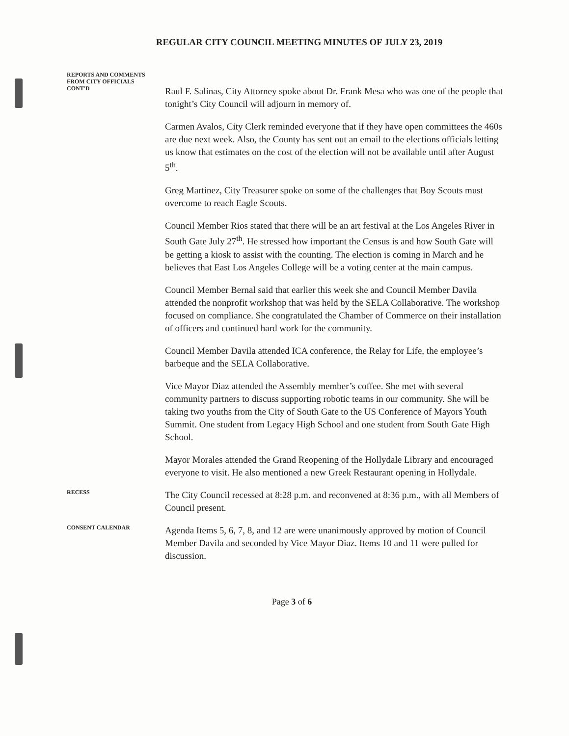REGULAR CITY COUNCIL MEETING MINUTES OF JULY 23, 2019
REPORTS AND COMMENTS
FROM CITY OFFICIALS
CONT'D
Raul F. Salinas, City Attorney spoke about Dr. Frank Mesa who was one of the people that tonight’s City Council will adjourn in memory of.
Carmen Avalos, City Clerk reminded everyone that if they have open committees the 460s are due next week. Also, the County has sent out an email to the elections officials letting us know that estimates on the cost of the election will not be available until after August 5<sup>th</sup>.
Greg Martinez, City Treasurer spoke on some of the challenges that Boy Scouts must overcome to reach Eagle Scouts.
Council Member Rios stated that there will be an art festival at the Los Angeles River in South Gate July 27<sup>th</sup>. He stressed how important the Census is and how South Gate will be getting a kiosk to assist with the counting. The election is coming in March and he believes that East Los Angeles College will be a voting center at the main campus.
Council Member Bernal said that earlier this week she and Council Member Davila attended the nonprofit workshop that was held by the SELA Collaborative. The workshop focused on compliance. She congratulated the Chamber of Commerce on their installation of officers and continued hard work for the community.
Council Member Davila attended ICA conference, the Relay for Life, the employee’s barbeque and the SELA Collaborative.
Vice Mayor Diaz attended the Assembly member’s coffee. She met with several community partners to discuss supporting robotic teams in our community. She will be taking two youths from the City of South Gate to the US Conference of Mayors Youth Summit. One student from Legacy High School and one student from South Gate High School.
Mayor Morales attended the Grand Reopening of the Hollydale Library and encouraged everyone to visit. He also mentioned a new Greek Restaurant opening in Hollydale.
RECESS
The City Council recessed at 8:28 p.m. and reconvened at 8:36 p.m., with all Members of Council present.
CONSENT CALENDAR
Agenda Items 5, 6, 7, 8, and 12 are were unanimously approved by motion of Council Member Davila and seconded by Vice Mayor Diaz. Items 10 and 11 were pulled for discussion.
Page 3 of 6